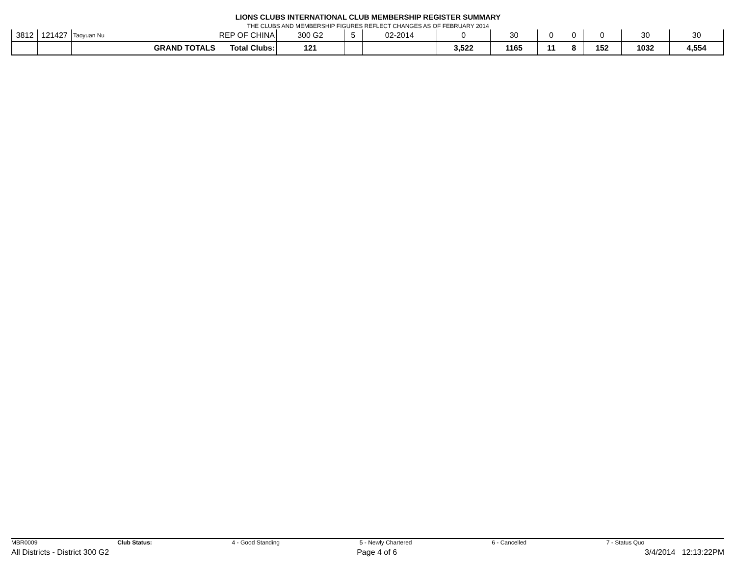LIONS CLUBS INTERNATIONAL CLUB MEMBERSHIP REGISTER SUMMARY
THE CLUBS AND MEMBERSHIP FIGURES REFLECT CHANGES AS OF FEBRUARY 2014
| 3812 | 121427 | Taoyuan Nu | REP OF CHINA | 300 G2 | 5 | 02-2014 | 0 | 30 | 0 | 0 | 0 | 30 | 30 |
| | | GRAND TOTALS | Total Clubs: | 121 | | | 3,522 | 1165 | 11 | 8 | 152 | 1032 | 4,554 |
MBR0009 Club Status: 4 - Good Standing 5 - Newly Chartered 6 - Cancelled 7 - Status Quo
All Districts - District 300 G2 Page 4 of 6 3/4/2014 12:13:22PM